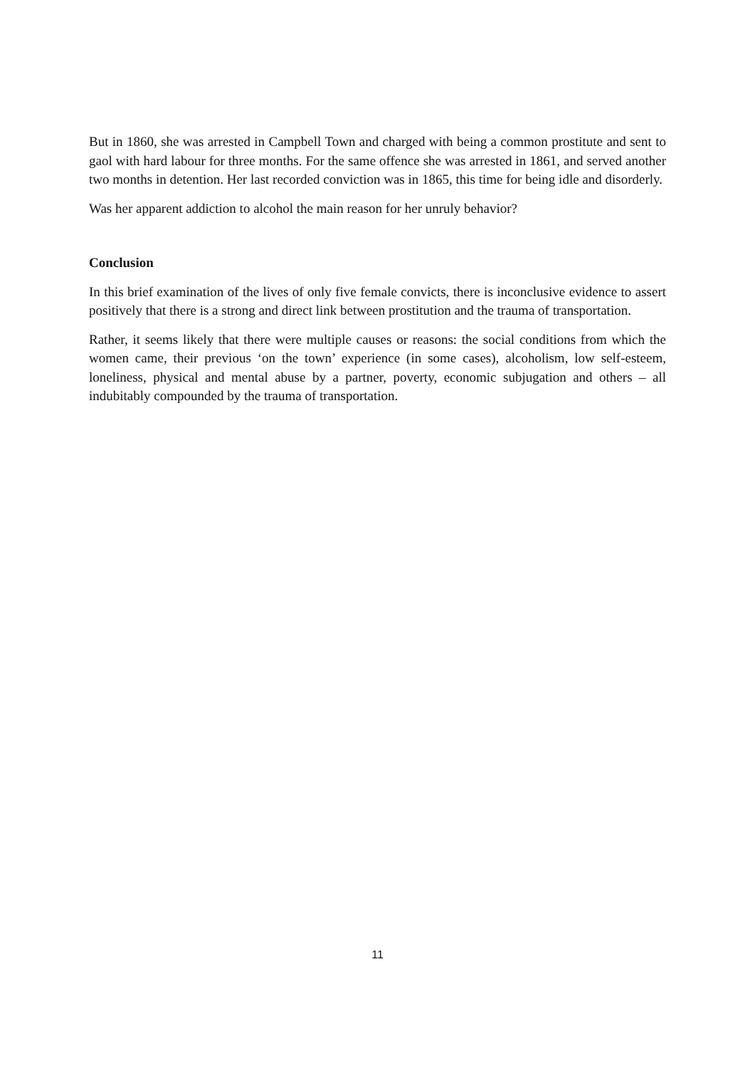But in 1860, she was arrested in Campbell Town and charged with being a common prostitute and sent to gaol with hard labour for three months. For the same offence she was arrested in 1861, and served another two months in detention. Her last recorded conviction was in 1865, this time for being idle and disorderly.
Was her apparent addiction to alcohol the main reason for her unruly behavior?
Conclusion
In this brief examination of the lives of only five female convicts, there is inconclusive evidence to assert positively that there is a strong and direct link between prostitution and the trauma of transportation.
Rather, it seems likely that there were multiple causes or reasons: the social conditions from which the women came, their previous ‘on the town’ experience (in some cases), alcoholism, low self-esteem, loneliness, physical and mental abuse by a partner, poverty, economic subjugation and others – all indubitably compounded by the trauma of transportation.
11